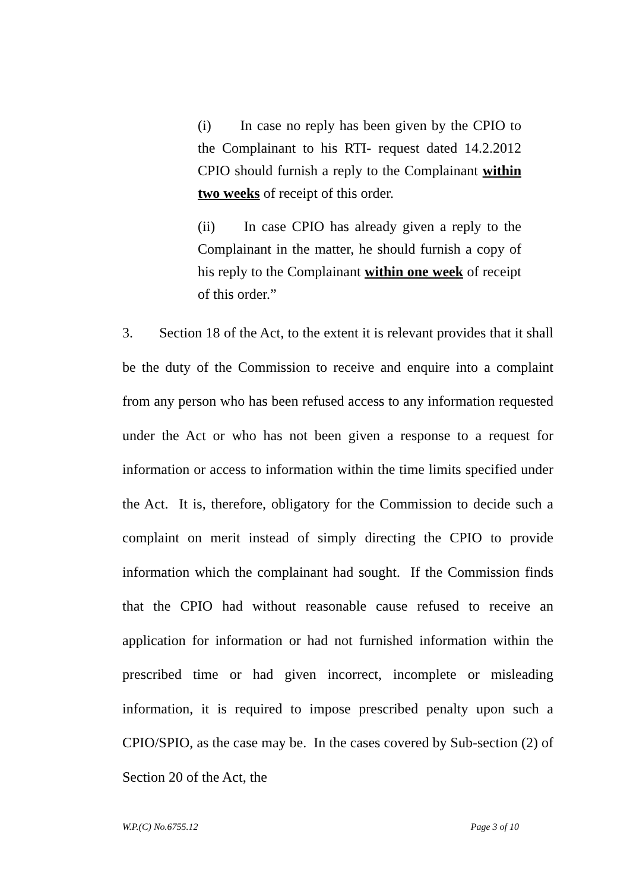(i) In case no reply has been given by the CPIO to the Complainant to his RTI- request dated 14.2.2012 CPIO should furnish a reply to the Complainant within two weeks of receipt of this order.
(ii) In case CPIO has already given a reply to the Complainant in the matter, he should furnish a copy of his reply to the Complainant within one week of receipt of this order.”
3. Section 18 of the Act, to the extent it is relevant provides that it shall be the duty of the Commission to receive and enquire into a complaint from any person who has been refused access to any information requested under the Act or who has not been given a response to a request for information or access to information within the time limits specified under the Act. It is, therefore, obligatory for the Commission to decide such a complaint on merit instead of simply directing the CPIO to provide information which the complainant had sought. If the Commission finds that the CPIO had without reasonable cause refused to receive an application for information or had not furnished information within the prescribed time or had given incorrect, incomplete or misleading information, it is required to impose prescribed penalty upon such a CPIO/SPIO, as the case may be. In the cases covered by Sub-section (2) of Section 20 of the Act, the
W.P.(C) No.6755.12 Page 3 of 10